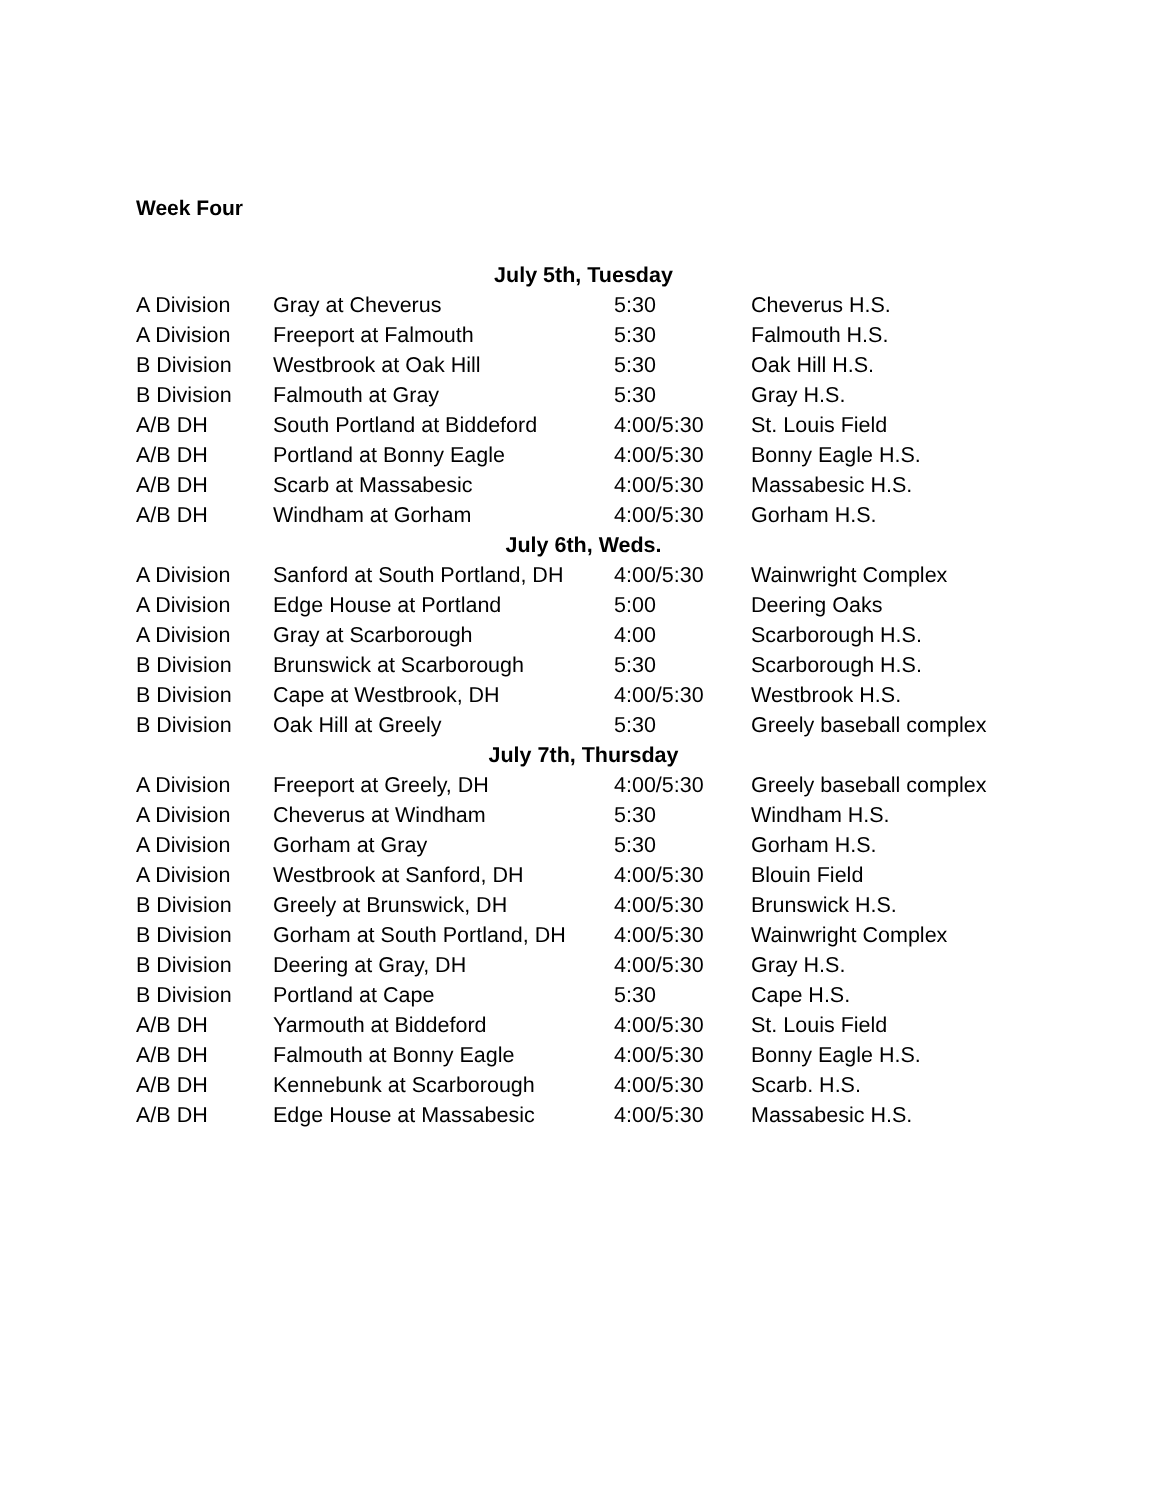Week Four
| July 5th, Tuesday | | | |
| --- | --- | --- | --- |
| A Division | Gray at Cheverus | 5:30 | Cheverus H.S. |
| A Division | Freeport at Falmouth | 5:30 | Falmouth H.S. |
| B Division | Westbrook at Oak Hill | 5:30 | Oak Hill H.S. |
| B Division | Falmouth at Gray | 5:30 | Gray H.S. |
| A/B DH | South Portland at Biddeford | 4:00/5:30 | St. Louis Field |
| A/B DH | Portland at Bonny Eagle | 4:00/5:30 | Bonny Eagle H.S. |
| A/B DH | Scarb at Massabesic | 4:00/5:30 | Massabesic H.S. |
| A/B DH | Windham at Gorham | 4:00/5:30 | Gorham H.S. |
| July 6th, Weds. | | | |
| A Division | Sanford at South Portland, DH | 4:00/5:30 | Wainwright Complex |
| A Division | Edge House at Portland | 5:00 | Deering Oaks |
| A Division | Gray at Scarborough | 4:00 | Scarborough H.S. |
| B Division | Brunswick at Scarborough | 5:30 | Scarborough H.S. |
| B Division | Cape at Westbrook, DH | 4:00/5:30 | Westbrook H.S. |
| B Division | Oak Hill at Greely | 5:30 | Greely baseball complex |
| July 7th, Thursday | | | |
| A Division | Freeport at Greely, DH | 4:00/5:30 | Greely baseball complex |
| A Division | Cheverus at Windham | 5:30 | Windham H.S. |
| A Division | Gorham at Gray | 5:30 | Gorham H.S. |
| A Division | Westbrook at Sanford, DH | 4:00/5:30 | Blouin Field |
| B Division | Greely at Brunswick, DH | 4:00/5:30 | Brunswick H.S. |
| B Division | Gorham at South Portland, DH | 4:00/5:30 | Wainwright Complex |
| B Division | Deering at Gray, DH | 4:00/5:30 | Gray H.S. |
| B Division | Portland at Cape | 5:30 | Cape H.S. |
| A/B DH | Yarmouth at Biddeford | 4:00/5:30 | St. Louis Field |
| A/B DH | Falmouth at Bonny Eagle | 4:00/5:30 | Bonny Eagle H.S. |
| A/B DH | Kennebunk at Scarborough | 4:00/5:30 | Scarb. H.S. |
| A/B DH | Edge House at Massabesic | 4:00/5:30 | Massabesic H.S. |